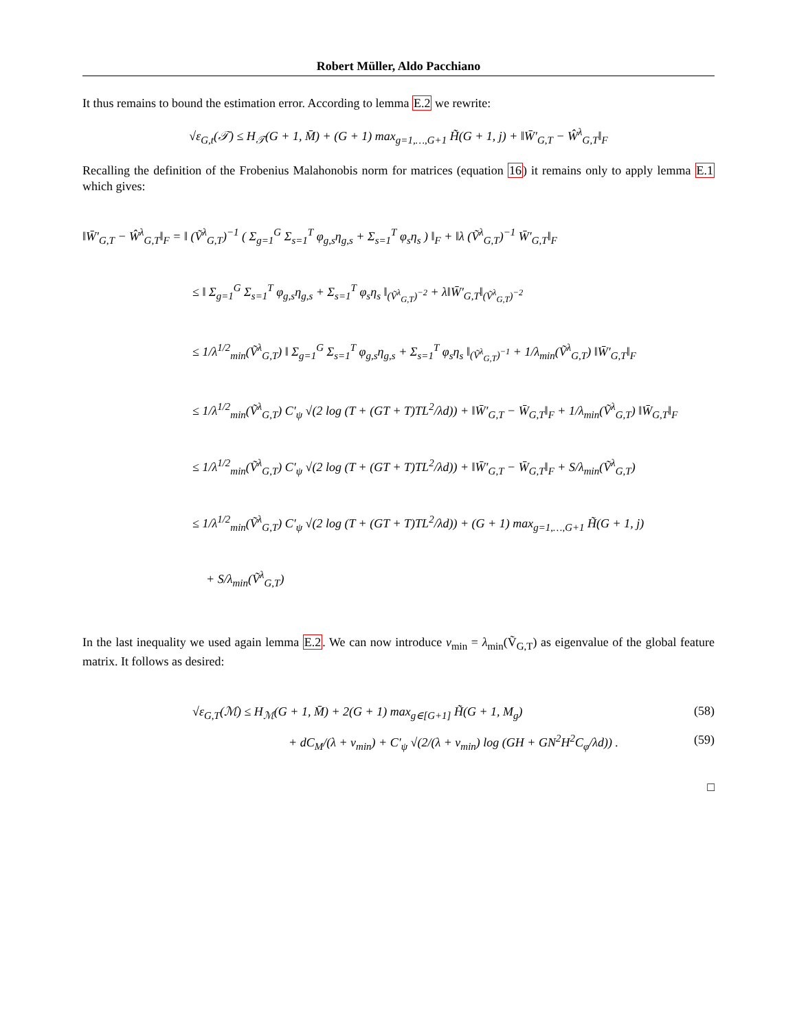Robert Müller, Aldo Pacchiano
It thus remains to bound the estimation error. According to lemma E.2 we rewrite:
√ε<sub>G,t</sub>(𝒯) ≤ H<sub>𝒯</sub>(G + 1, M̄) + (G + 1) max<sub>g=1,…,G+1</sub> H̃(G + 1, j) + ‖W̄′<sub>G,T</sub> − Ŵ<sup>λ</sup><sub>G,T</sub>‖<sub>F</sub>
Recalling the definition of the Frobenius Malahonobis norm for matrices (equation 16) it remains only to apply lemma E.1 which gives:
‖W̄′<sub>G,T</sub> − Ŵ<sup>λ</sup><sub>G,T</sub>‖<sub>F</sub> = ‖ (Ṽ<sup>λ</sup><sub>G,T</sub>)<sup>−1</sup> ( Σ<sub>g=1</sub><sup>G</sup> Σ<sub>s=1</sub><sup>T</sup> φ<sub>g,s</sub>η<sub>g,s</sub> + Σ<sub>s=1</sub><sup>T</sup> φ<sub>s</sub>η<sub>s</sub> ) ‖<sub>F</sub> + ‖λ (Ṽ<sup>λ</sup><sub>G,T</sub>)<sup>−1</sup> W̄′<sub>G,T</sub>‖<sub>F</sub>
≤ ‖ Σ<sub>g=1</sub><sup>G</sup> Σ<sub>s=1</sub><sup>T</sup> φ<sub>g,s</sub>η<sub>g,s</sub> + Σ<sub>s=1</sub><sup>T</sup> φ<sub>s</sub>η<sub>s</sub> ‖<sub>(Ṽ<sup>λ</sup><sub>G,T</sub>)<sup>−2</sup></sub> + λ‖W̄′<sub>G,T</sub>‖<sub>(Ṽ<sup>λ</sup><sub>G,T</sub>)<sup>−2</sup></sub>
≤ 1/λ<sup>1/2</sup><sub>min</sub>(Ṽ<sup>λ</sup><sub>G,T</sub>) ‖ Σ<sub>g=1</sub><sup>G</sup> Σ<sub>s=1</sub><sup>T</sup> φ<sub>g,s</sub>η<sub>g,s</sub> + Σ<sub>s=1</sub><sup>T</sup> φ<sub>s</sub>η<sub>s</sub> ‖<sub>(Ṽ<sup>λ</sup><sub>G,T</sub>)<sup>−1</sup></sub> + 1/λ<sub>min</sub>(Ṽ<sup>λ</sup><sub>G,T</sub>) ‖W̄′<sub>G,T</sub>‖<sub>F</sub>
≤ 1/λ<sup>1/2</sup><sub>min</sub>(Ṽ<sup>λ</sup><sub>G,T</sub>) C′<sub>ψ</sub> √(2 log (T + (GT + T)TL<sup>2</sup>/λd)) + ‖W̄′<sub>G,T</sub> − W̄<sub>G,T</sub>‖<sub>F</sub> + 1/λ<sub>min</sub>(Ṽ<sup>λ</sup><sub>G,T</sub>) ‖W̄<sub>G,T</sub>‖<sub>F</sub>
≤ 1/λ<sup>1/2</sup><sub>min</sub>(Ṽ<sup>λ</sup><sub>G,T</sub>) C′<sub>ψ</sub> √(2 log (T + (GT + T)TL<sup>2</sup>/λd)) + ‖W̄′<sub>G,T</sub> − W̄<sub>G,T</sub>‖<sub>F</sub> + S/λ<sub>min</sub>(Ṽ<sup>λ</sup><sub>G,T</sub>)
≤ 1/λ<sup>1/2</sup><sub>min</sub>(Ṽ<sup>λ</sup><sub>G,T</sub>) C′<sub>ψ</sub> √(2 log (T + (GT + T)TL<sup>2</sup>/λd)) + (G + 1) max<sub>g=1,…,G+1</sub> H̃(G + 1, j)
+ S/λ<sub>min</sub>(Ṽ<sup>λ</sup><sub>G,T</sub>)
In the last inequality we used again lemma E.2. We can now introduce ν<sub>min</sub> = λ<sub>min</sub>(Ṽ<sub>G,T</sub>) as eigenvalue of the global feature matrix. It follows as desired:
√ε<sub>G,T</sub>(ℳ) ≤ H<sub>ℳ</sub>(G + 1, M̄) + 2(G + 1) max<sub>g∈[G+1]</sub> H̃(G + 1, M<sub>g</sub>) (58)
+ dC<sub>M</sub>/(λ + ν<sub>min</sub>) + C′<sub>ψ</sub> √(2/(λ + ν<sub>min</sub>) log (GH + GN<sup>2</sup>H<sup>2</sup>C<sub>φ</sub>/λd)) . (59)
□